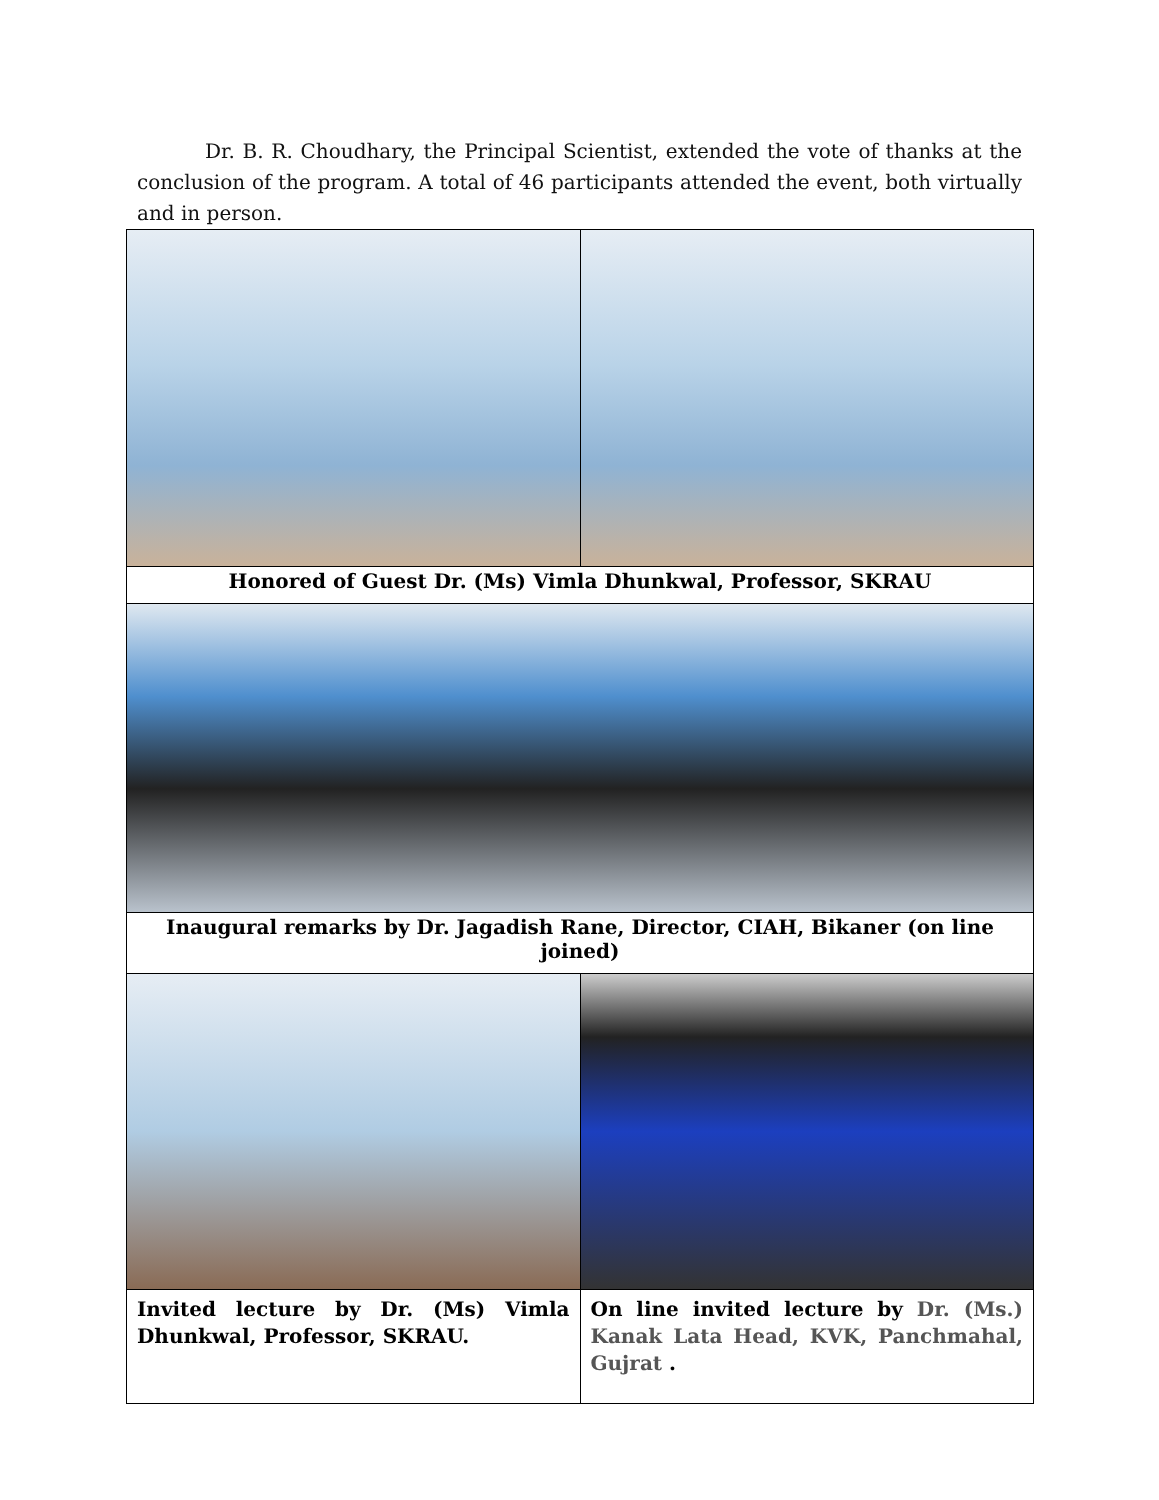Dr. B. R. Choudhary, the Principal Scientist, extended the vote of thanks at the conclusion of the program. A total of 46 participants attended the event, both virtually and in person.
| Honored of Guest Dr. (Ms) Vimla Dhunkwal, Professor, SKRAU | |
| Inaugural remarks by Dr. Jagadish Rane, Director, CIAH, Bikaner (on line joined) | |
| Invited lecture by Dr. (Ms) Vimla Dhunkwal, Professor, SKRAU. | On line invited lecture by Dr. (Ms.) Kanak Lata Head, KVK, Panchmahal, Gujrat . |